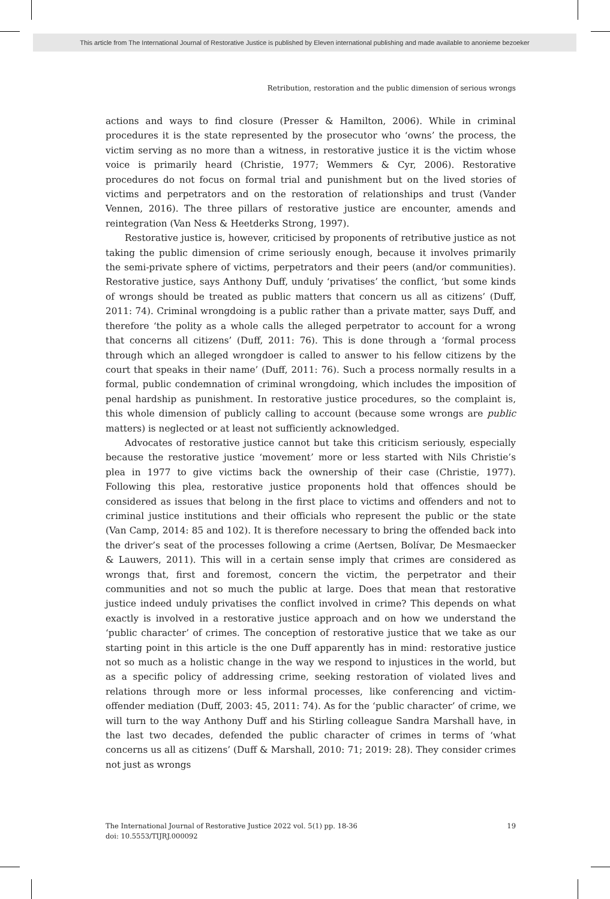This article from The International Journal of Restorative Justice is published by Eleven international publishing and made available to anonieme bezoeker
Retribution, restoration and the public dimension of serious wrongs
actions and ways to find closure (Presser & Hamilton, 2006). While in criminal procedures it is the state represented by the prosecutor who ‘owns’ the process, the victim serving as no more than a witness, in restorative justice it is the victim whose voice is primarily heard (Christie, 1977; Wemmers & Cyr, 2006). Restorative procedures do not focus on formal trial and punishment but on the lived stories of victims and perpetrators and on the restoration of relationships and trust (Vander Vennen, 2016). The three pillars of restorative justice are encounter, amends and reintegration (Van Ness & Heetderks Strong, 1997).
Restorative justice is, however, criticised by proponents of retributive justice as not taking the public dimension of crime seriously enough, because it involves primarily the semi-private sphere of victims, perpetrators and their peers (and/or communities). Restorative justice, says Anthony Duff, unduly ‘privatises’ the conflict, ‘but some kinds of wrongs should be treated as public matters that concern us all as citizens’ (Duff, 2011: 74). Criminal wrongdoing is a public rather than a private matter, says Duff, and therefore ‘the polity as a whole calls the alleged perpetrator to account for a wrong that concerns all citizens’ (Duff, 2011: 76). This is done through a ‘formal process through which an alleged wrongdoer is called to answer to his fellow citizens by the court that speaks in their name’ (Duff, 2011: 76). Such a process normally results in a formal, public condemnation of criminal wrongdoing, which includes the imposition of penal hardship as punishment. In restorative justice procedures, so the complaint is, this whole dimension of publicly calling to account (because some wrongs are public matters) is neglected or at least not sufficiently acknowledged.
Advocates of restorative justice cannot but take this criticism seriously, especially because the restorative justice ‘movement’ more or less started with Nils Christie’s plea in 1977 to give victims back the ownership of their case (Christie, 1977). Following this plea, restorative justice proponents hold that offences should be considered as issues that belong in the first place to victims and offenders and not to criminal justice institutions and their officials who represent the public or the state (Van Camp, 2014: 85 and 102). It is therefore necessary to bring the offended back into the driver’s seat of the processes following a crime (Aertsen, Bolívar, De Mesmaecker & Lauwers, 2011). This will in a certain sense imply that crimes are considered as wrongs that, first and foremost, concern the victim, the perpetrator and their communities and not so much the public at large. Does that mean that restorative justice indeed unduly privatises the conflict involved in crime? This depends on what exactly is involved in a restorative justice approach and on how we understand the ‘public character’ of crimes. The conception of restorative justice that we take as our starting point in this article is the one Duff apparently has in mind: restorative justice not so much as a holistic change in the way we respond to injustices in the world, but as a specific policy of addressing crime, seeking restoration of violated lives and relations through more or less informal processes, like conferencing and victim-offender mediation (Duff, 2003: 45, 2011: 74). As for the ‘public character’ of crime, we will turn to the way Anthony Duff and his Stirling colleague Sandra Marshall have, in the last two decades, defended the public character of crimes in terms of ‘what concerns us all as citizens’ (Duff & Marshall, 2010: 71; 2019: 28). They consider crimes not just as wrongs
The International Journal of Restorative Justice 2022 vol. 5(1) pp. 18-36
doi: 10.5553/TIJRJ.000092
19